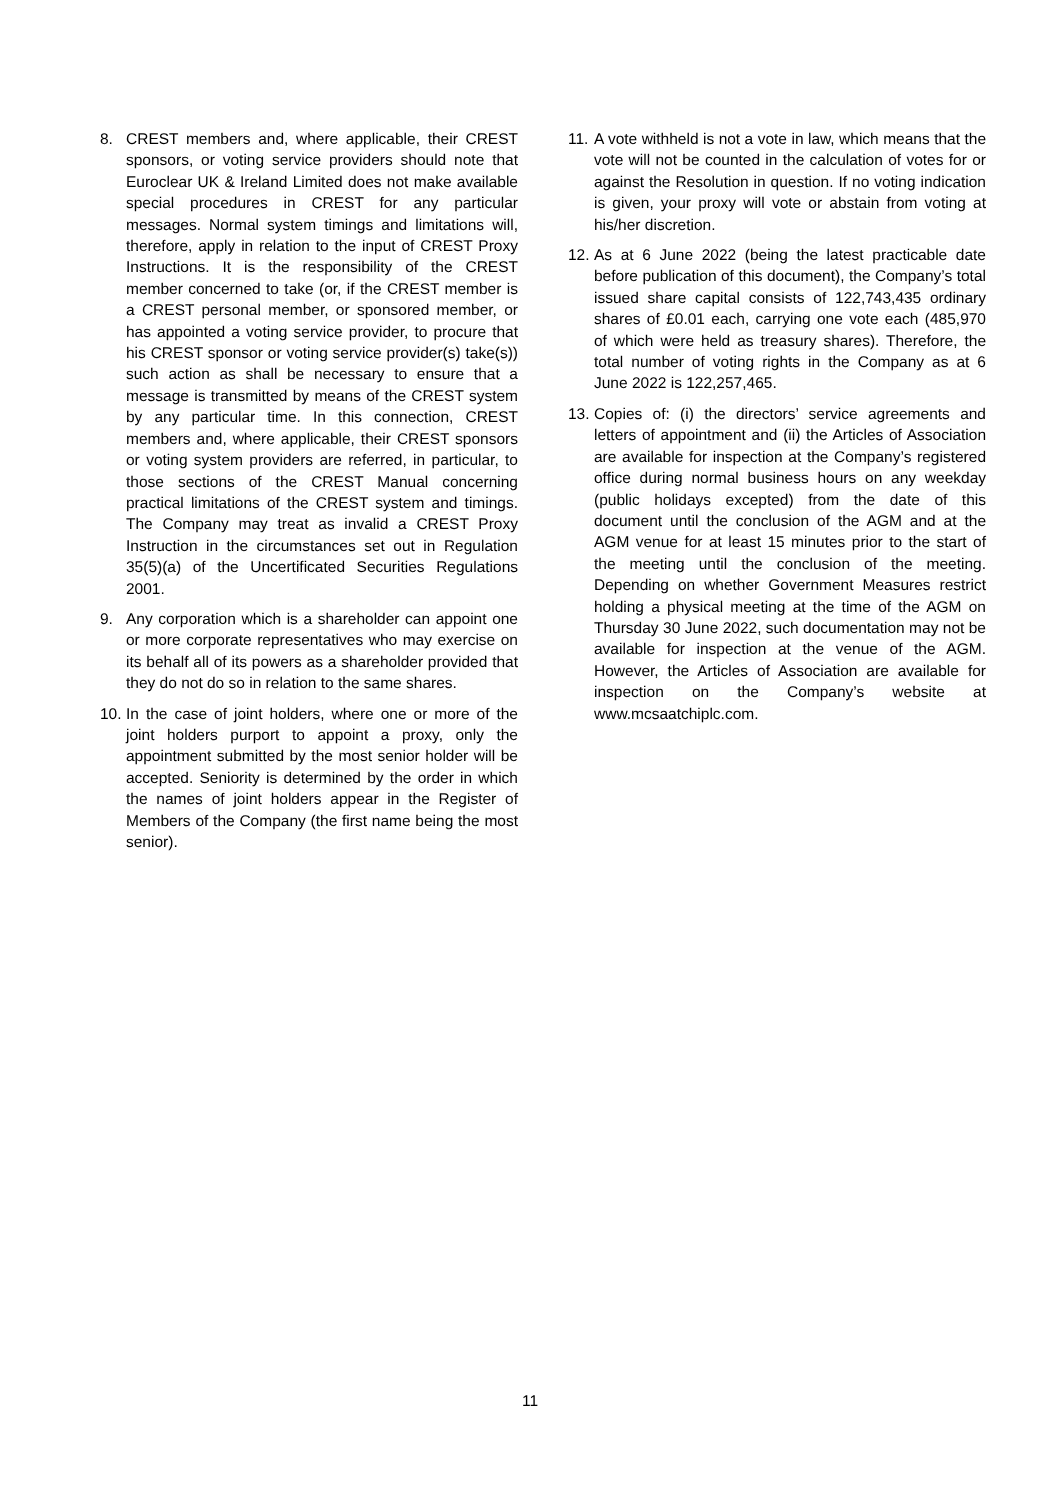8. CREST members and, where applicable, their CREST sponsors, or voting service providers should note that Euroclear UK & Ireland Limited does not make available special procedures in CREST for any particular messages. Normal system timings and limitations will, therefore, apply in relation to the input of CREST Proxy Instructions. It is the responsibility of the CREST member concerned to take (or, if the CREST member is a CREST personal member, or sponsored member, or has appointed a voting service provider, to procure that his CREST sponsor or voting service provider(s) take(s)) such action as shall be necessary to ensure that a message is transmitted by means of the CREST system by any particular time. In this connection, CREST members and, where applicable, their CREST sponsors or voting system providers are referred, in particular, to those sections of the CREST Manual concerning practical limitations of the CREST system and timings. The Company may treat as invalid a CREST Proxy Instruction in the circumstances set out in Regulation 35(5)(a) of the Uncertificated Securities Regulations 2001.
9. Any corporation which is a shareholder can appoint one or more corporate representatives who may exercise on its behalf all of its powers as a shareholder provided that they do not do so in relation to the same shares.
10. In the case of joint holders, where one or more of the joint holders purport to appoint a proxy, only the appointment submitted by the most senior holder will be accepted. Seniority is determined by the order in which the names of joint holders appear in the Register of Members of the Company (the first name being the most senior).
11. A vote withheld is not a vote in law, which means that the vote will not be counted in the calculation of votes for or against the Resolution in question. If no voting indication is given, your proxy will vote or abstain from voting at his/her discretion.
12. As at 6 June 2022 (being the latest practicable date before publication of this document), the Company’s total issued share capital consists of 122,743,435 ordinary shares of £0.01 each, carrying one vote each (485,970 of which were held as treasury shares). Therefore, the total number of voting rights in the Company as at 6 June 2022 is 122,257,465.
13. Copies of: (i) the directors’ service agreements and letters of appointment and (ii) the Articles of Association are available for inspection at the Company’s registered office during normal business hours on any weekday (public holidays excepted) from the date of this document until the conclusion of the AGM and at the AGM venue for at least 15 minutes prior to the start of the meeting until the conclusion of the meeting. Depending on whether Government Measures restrict holding a physical meeting at the time of the AGM on Thursday 30 June 2022, such documentation may not be available for inspection at the venue of the AGM. However, the Articles of Association are available for inspection on the Company’s website at www.mcsaatchiplc.com.
11